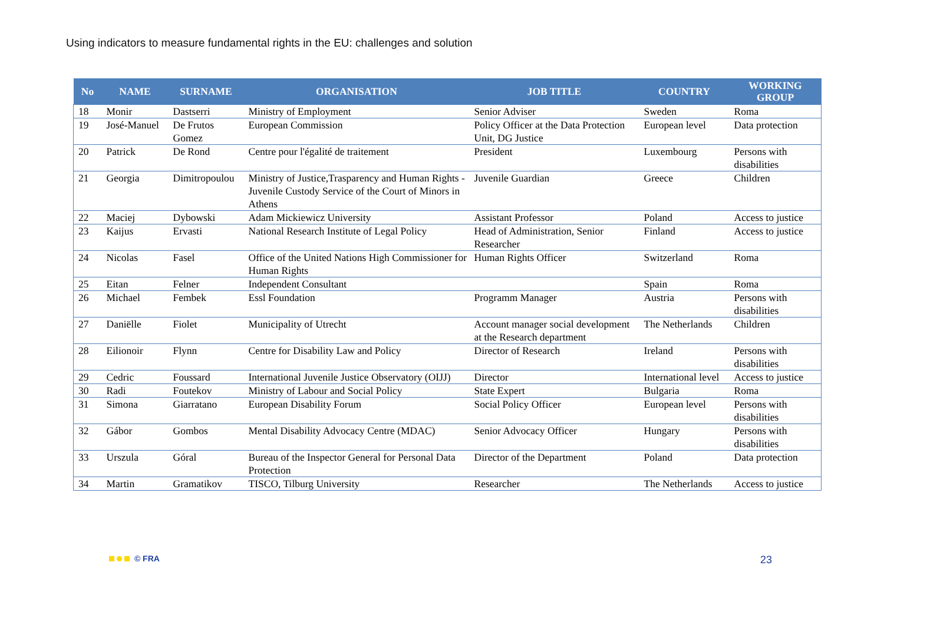Using indicators to measure fundamental rights in the EU: challenges and solution
| No | NAME | SURNAME | ORGANISATION | JOB TITLE | COUNTRY | WORKING GROUP |
| --- | --- | --- | --- | --- | --- | --- |
| 18 | Monir | Dastserri | Ministry of Employment | Senior Adviser | Sweden | Roma |
| 19 | José-Manuel | De Frutos Gomez | European Commission | Policy Officer at the Data Protection Unit, DG Justice | European level | Data protection |
| 20 | Patrick | De Rond | Centre pour l'égalité de traitement | President | Luxembourg | Persons with disabilities |
| 21 | Georgia | Dimitropoulou | Ministry of Justice,Trasparency and Human Rights - Juvenile Custody Service of the Court of Minors in Athens | Juvenile Guardian | Greece | Children |
| 22 | Maciej | Dybowski | Adam Mickiewicz University | Assistant Professor | Poland | Access to justice |
| 23 | Kaijus | Ervasti | National Research Institute of Legal Policy | Head of Administration, Senior Researcher | Finland | Access to justice |
| 24 | Nicolas | Fasel | Office of the United Nations High Commissioner for Human Rights | Human Rights Officer | Switzerland | Roma |
| 25 | Eitan | Felner | Independent Consultant | | Spain | Roma |
| 26 | Michael | Fembek | Essl Foundation | Programm Manager | Austria | Persons with disabilities |
| 27 | Daniëlle | Fiolet | Municipality of Utrecht | Account manager social development at the Research department | The Netherlands | Children |
| 28 | Eilionoir | Flynn | Centre for Disability Law and Policy | Director of Research | Ireland | Persons with disabilities |
| 29 | Cedric | Foussard | International Juvenile Justice Observatory (OIJJ) | Director | International level | Access to justice |
| 30 | Radi | Foutekov | Ministry of Labour and Social Policy | State Expert | Bulgaria | Roma |
| 31 | Simona | Giarratano | European Disability Forum | Social Policy Officer | European level | Persons with disabilities |
| 32 | Gábor | Gombos | Mental Disability Advocacy Centre (MDAC) | Senior Advocacy Officer | Hungary | Persons with disabilities |
| 33 | Urszula | Góral | Bureau of the Inspector General for Personal Data Protection | Director of the Department | Poland | Data protection |
| 34 | Martin | Gramatikov | TISCO, Tilburg University | Researcher | The Netherlands | Access to justice |
© FRA 23